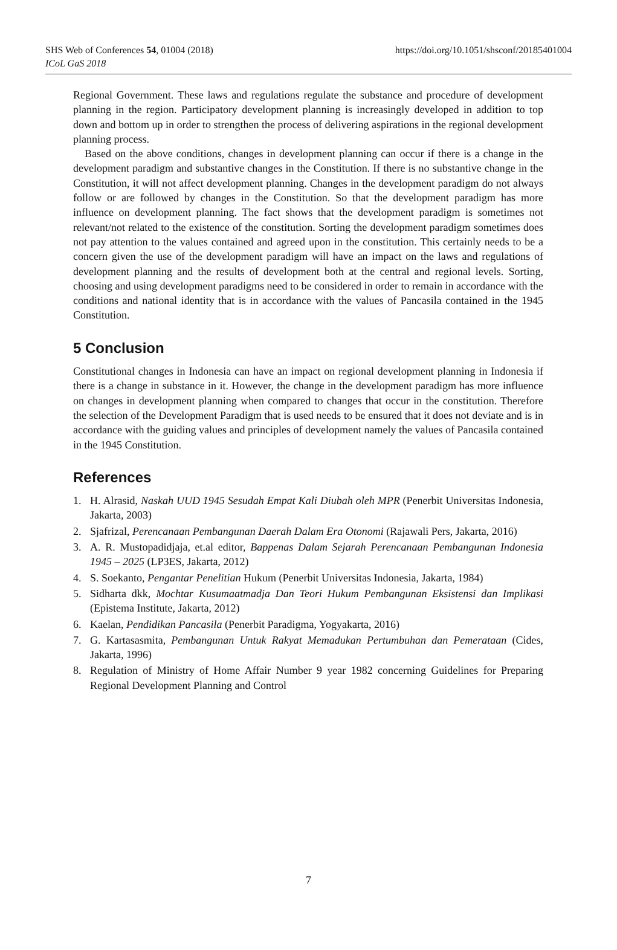SHS Web of Conferences 54, 01004 (2018)
https://doi.org/10.1051/shsconf/20185401004
ICoL GaS 2018
Regional Government. These laws and regulations regulate the substance and procedure of development planning in the region. Participatory development planning is increasingly developed in addition to top down and bottom up in order to strengthen the process of delivering aspirations in the regional development planning process.
Based on the above conditions, changes in development planning can occur if there is a change in the development paradigm and substantive changes in the Constitution. If there is no substantive change in the Constitution, it will not affect development planning. Changes in the development paradigm do not always follow or are followed by changes in the Constitution. So that the development paradigm has more influence on development planning. The fact shows that the development paradigm is sometimes not relevant/not related to the existence of the constitution. Sorting the development paradigm sometimes does not pay attention to the values contained and agreed upon in the constitution. This certainly needs to be a concern given the use of the development paradigm will have an impact on the laws and regulations of development planning and the results of development both at the central and regional levels. Sorting, choosing and using development paradigms need to be considered in order to remain in accordance with the conditions and national identity that is in accordance with the values of Pancasila contained in the 1945 Constitution.
5 Conclusion
Constitutional changes in Indonesia can have an impact on regional development planning in Indonesia if there is a change in substance in it. However, the change in the development paradigm has more influence on changes in development planning when compared to changes that occur in the constitution. Therefore the selection of the Development Paradigm that is used needs to be ensured that it does not deviate and is in accordance with the guiding values and principles of development namely the values of Pancasila contained in the 1945 Constitution.
References
1. H. Alrasid, Naskah UUD 1945 Sesudah Empat Kali Diubah oleh MPR (Penerbit Universitas Indonesia, Jakarta, 2003)
2. Sjafrizal, Perencanaan Pembangunan Daerah Dalam Era Otonomi (Rajawali Pers, Jakarta, 2016)
3. A. R. Mustopadidjaja, et.al editor, Bappenas Dalam Sejarah Perencanaan Pembangunan Indonesia 1945 – 2025 (LP3ES, Jakarta, 2012)
4. S. Soekanto, Pengantar Penelitian Hukum (Penerbit Universitas Indonesia, Jakarta, 1984)
5. Sidharta dkk, Mochtar Kusumaatmadja Dan Teori Hukum Pembangunan Eksistensi dan Implikasi (Epistema Institute, Jakarta, 2012)
6. Kaelan, Pendidikan Pancasila (Penerbit Paradigma, Yogyakarta, 2016)
7. G. Kartasasmita, Pembangunan Untuk Rakyat Memadukan Pertumbuhan dan Pemerataan (Cides, Jakarta, 1996)
8. Regulation of Ministry of Home Affair Number 9 year 1982 concerning Guidelines for Preparing Regional Development Planning and Control
7